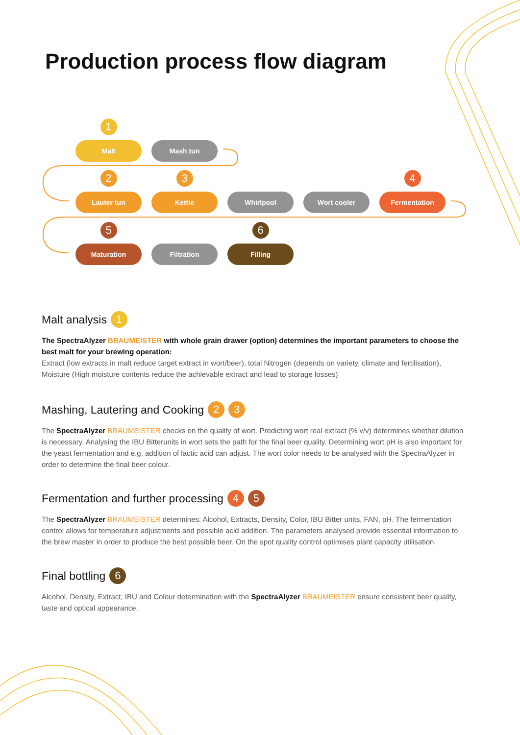Production process flow diagram
1
Malt
Mash tun
2
Lauter tun
3
Kettle
Whirlpool Wort cooler
4
Fermentation
5
Maturation
Filtration
6
Filling
Malt analysis 1
The SpectraAlyzer BRAUMEISTER with whole grain drawer (option) determines the important parameters to choose the best malt for your brewing operation:
Extract (low extracts in malt reduce target extract in wort/beer), total Nitrogen (depends on variety, climate and fertilisation), Moisture (High moisture contents reduce the achievable extract and lead to storage losses)
Mashing, Lautering and Cooking 2 3
The SpectraAlyzer BRAUMEISTER checks on the quality of wort. Predicting wort real extract (% v/v) determines whether dilution is necessary. Analysing the IBU Bitterunits in wort sets the path for the final beer quality. Determining wort pH is also important for the yeast fermentation and e.g. addition of lactic acid can adjust. The wort color needs to be analysed with the SpectraAlyzer in order to determine the final beer colour.
Fermentation and further processing 4 5
The SpectraAlyzer BRAUMEISTER determines: Alcohol, Extracts, Density, Color, IBU Bitter units, FAN, pH. The fermentation control allows for temperature adjustments and possible acid addition. The parameters analysed provide essential information to the brew master in order to produce the best possible beer. On the spot quality control optimises plant capacity utilisation.
Final bottling 6
Alcohol, Density, Extract, IBU and Colour determination with the SpectraAlyzer BRAUMEISTER ensure consistent beer quality, taste and optical appearance.